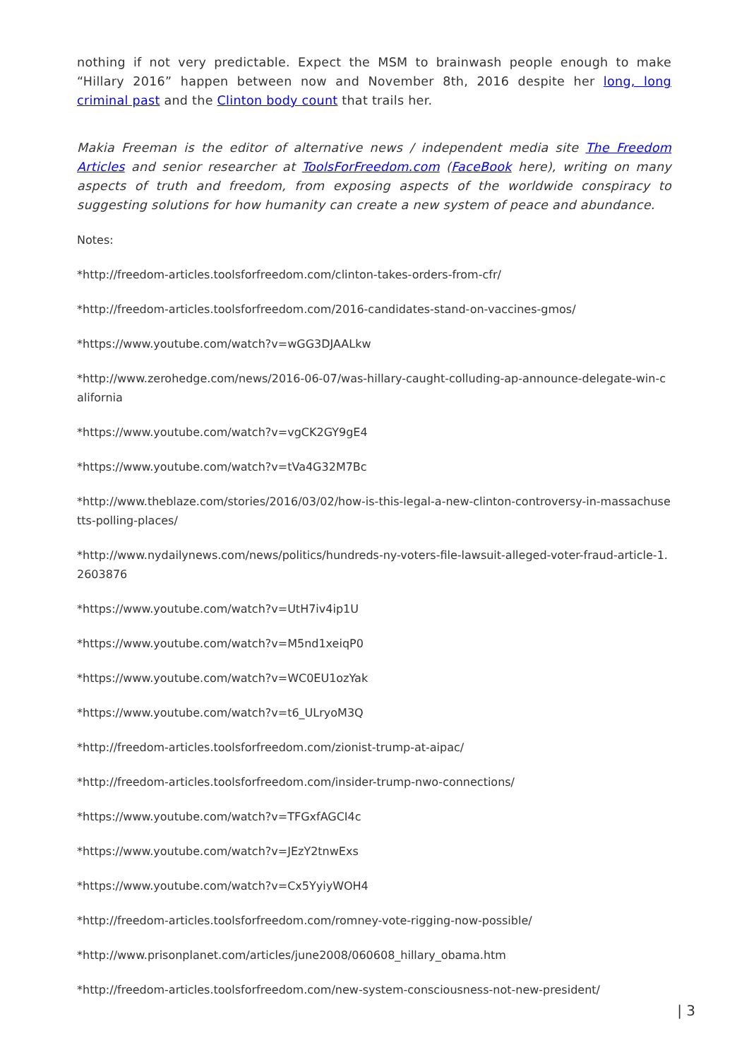nothing if not very predictable. Expect the MSM to brainwash people enough to make “Hillary 2016” happen between now and November 8th, 2016 despite her long, long criminal past and the Clinton body count that trails her.
Makia Freeman is the editor of alternative news / independent media site The Freedom Articles and senior researcher at ToolsForFreedom.com (FaceBook here), writing on many aspects of truth and freedom, from exposing aspects of the worldwide conspiracy to suggesting solutions for how humanity can create a new system of peace and abundance.
Notes:
*http://freedom-articles.toolsforfreedom.com/clinton-takes-orders-from-cfr/
*http://freedom-articles.toolsforfreedom.com/2016-candidates-stand-on-vaccines-gmos/
*https://www.youtube.com/watch?v=wGG3DJAALkw
*http://www.zerohedge.com/news/2016-06-07/was-hillary-caught-colluding-ap-announce-delegate-win-california
*https://www.youtube.com/watch?v=vgCK2GY9gE4
*https://www.youtube.com/watch?v=tVa4G32M7Bc
*http://www.theblaze.com/stories/2016/03/02/how-is-this-legal-a-new-clinton-controversy-in-massachusetts-polling-places/
*http://www.nydailynews.com/news/politics/hundreds-ny-voters-file-lawsuit-alleged-voter-fraud-article-1.2603876
*https://www.youtube.com/watch?v=UtH7iv4ip1U
*https://www.youtube.com/watch?v=M5nd1xeiqP0
*https://www.youtube.com/watch?v=WC0EU1ozYak
*https://www.youtube.com/watch?v=t6_ULryoM3Q
*http://freedom-articles.toolsforfreedom.com/zionist-trump-at-aipac/
*http://freedom-articles.toolsforfreedom.com/insider-trump-nwo-connections/
*https://www.youtube.com/watch?v=TFGxfAGCI4c
*https://www.youtube.com/watch?v=JEzY2tnwExs
*https://www.youtube.com/watch?v=Cx5YyiyWOH4
*http://freedom-articles.toolsforfreedom.com/romney-vote-rigging-now-possible/
*http://www.prisonplanet.com/articles/june2008/060608_hillary_obama.htm
*http://freedom-articles.toolsforfreedom.com/new-system-consciousness-not-new-president/
| 3